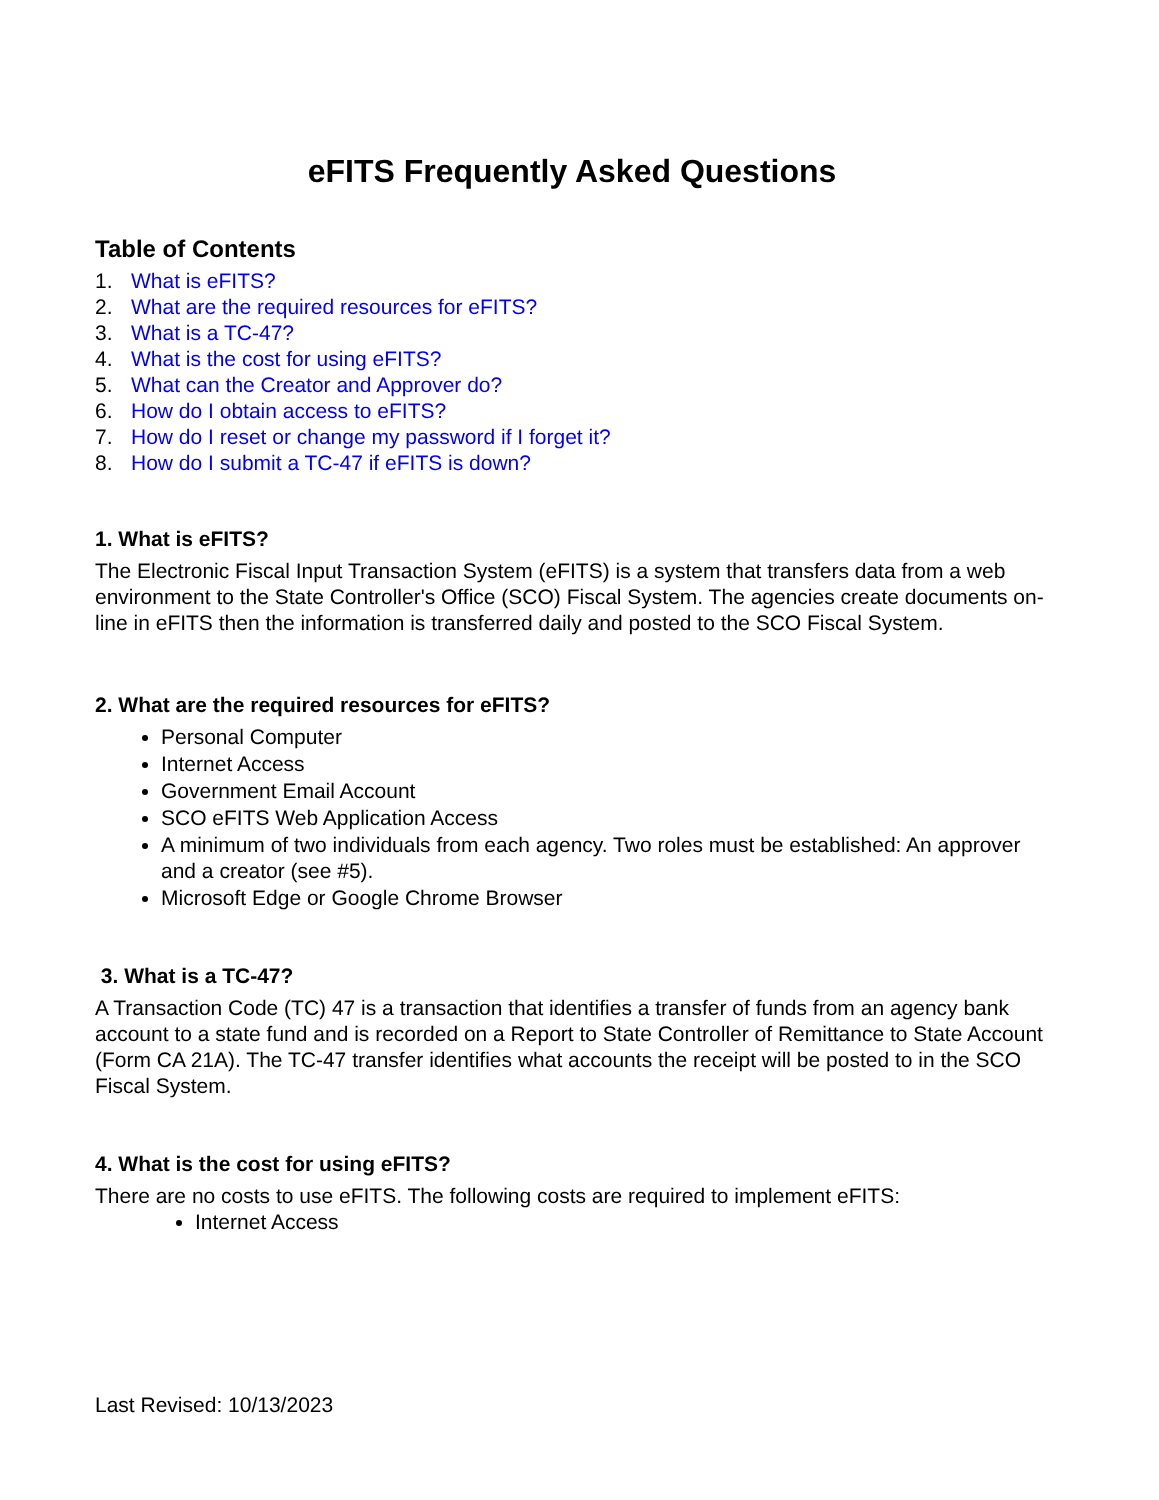eFITS Frequently Asked Questions
Table of Contents
1. What is eFITS?
2. What are the required resources for eFITS?
3. What is a TC-47?
4. What is the cost for using eFITS?
5. What can the Creator and Approver do?
6. How do I obtain access to eFITS?
7. How do I reset or change my password if I forget it?
8. How do I submit a TC-47 if eFITS is down?
1. What is eFITS?
The Electronic Fiscal Input Transaction System (eFITS) is a system that transfers data from a web environment to the State Controller's Office (SCO) Fiscal System. The agencies create documents on-line in eFITS then the information is transferred daily and posted to the SCO Fiscal System.
2. What are the required resources for eFITS?
Personal Computer
Internet Access
Government Email Account
SCO eFITS Web Application Access
A minimum of two individuals from each agency. Two roles must be established: An approver and a creator (see #5).
Microsoft Edge or Google Chrome Browser
3. What is a TC-47?
A Transaction Code (TC) 47 is a transaction that identifies a transfer of funds from an agency bank account to a state fund and is recorded on a Report to State Controller of Remittance to State Account (Form CA 21A). The TC-47 transfer identifies what accounts the receipt will be posted to in the SCO Fiscal System.
4. What is the cost for using eFITS?
There are no costs to use eFITS. The following costs are required to implement eFITS:
Internet Access
Last Revised: 10/13/2023